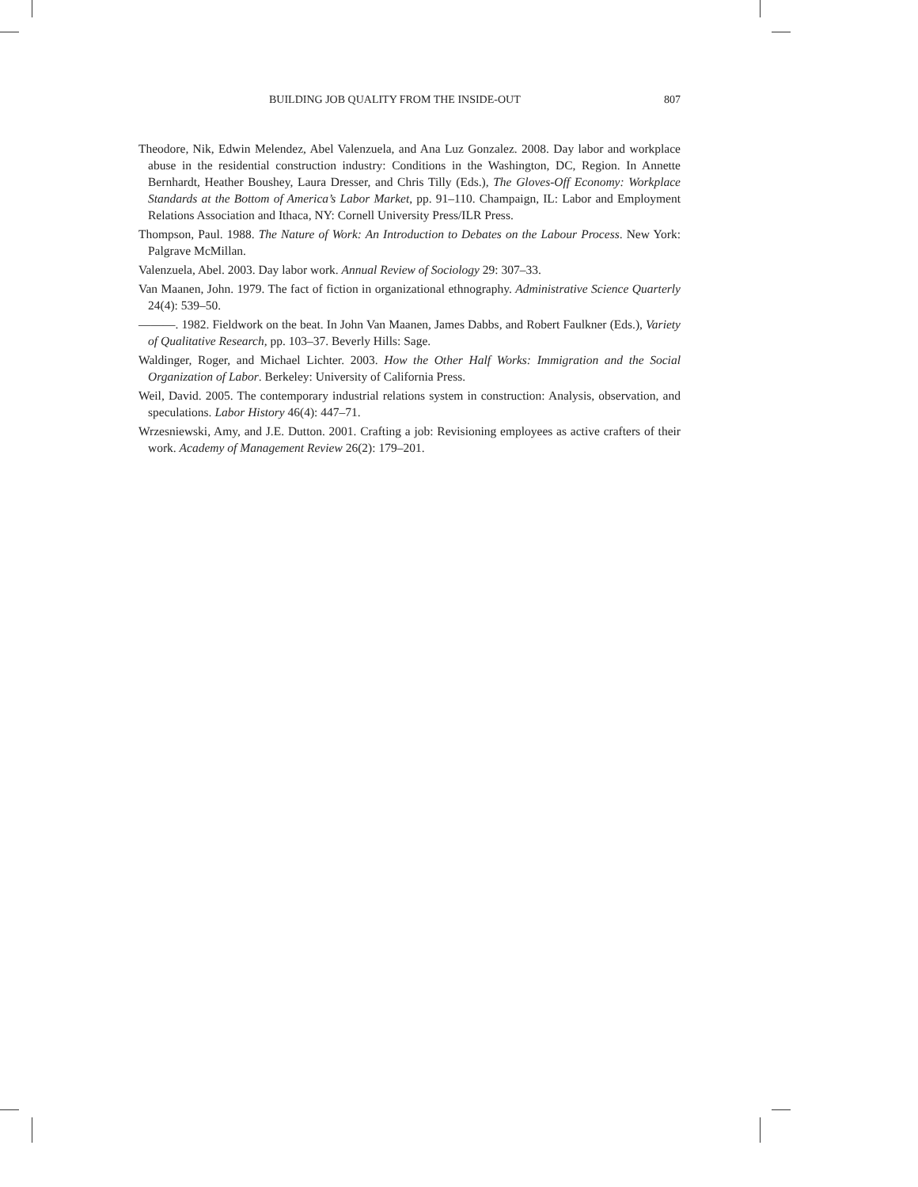BUILDING JOB QUALITY FROM THE INSIDE-OUT 807
Theodore, Nik, Edwin Melendez, Abel Valenzuela, and Ana Luz Gonzalez. 2008. Day labor and workplace abuse in the residential construction industry: Conditions in the Washington, DC, Region. In Annette Bernhardt, Heather Boushey, Laura Dresser, and Chris Tilly (Eds.), The Gloves-Off Economy: Workplace Standards at the Bottom of America’s Labor Market, pp. 91–110. Champaign, IL: Labor and Employment Relations Association and Ithaca, NY: Cornell University Press/ILR Press.
Thompson, Paul. 1988. The Nature of Work: An Introduction to Debates on the Labour Process. New York: Palgrave McMillan.
Valenzuela, Abel. 2003. Day labor work. Annual Review of Sociology 29: 307–33.
Van Maanen, John. 1979. The fact of fiction in organizational ethnography. Administrative Science Quarterly 24(4): 539–50.
———. 1982. Fieldwork on the beat. In John Van Maanen, James Dabbs, and Robert Faulkner (Eds.), Variety of Qualitative Research, pp. 103–37. Beverly Hills: Sage.
Waldinger, Roger, and Michael Lichter. 2003. How the Other Half Works: Immigration and the Social Organization of Labor. Berkeley: University of California Press.
Weil, David. 2005. The contemporary industrial relations system in construction: Analysis, observation, and speculations. Labor History 46(4): 447–71.
Wrzesniewski, Amy, and J.E. Dutton. 2001. Crafting a job: Revisioning employees as active crafters of their work. Academy of Management Review 26(2): 179–201.